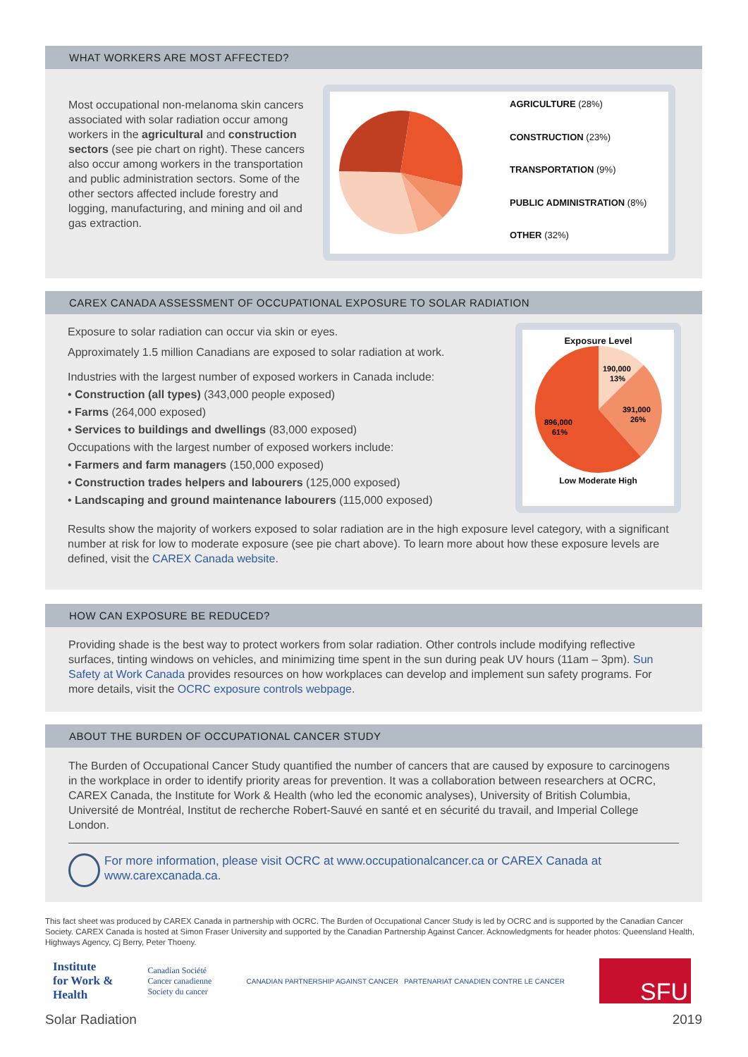WHAT WORKERS ARE MOST AFFECTED?
Most occupational non-melanoma skin cancers associated with solar radiation occur among workers in the agricultural and construction sectors (see pie chart on right). These cancers also occur among workers in the transportation and public administration sectors. Some of the other sectors affected include forestry and logging, manufacturing, and mining and oil and gas extraction.
AGRICULTURE (28%)
CONSTRUCTION (23%)
TRANSPORTATION (9%)
PUBLIC ADMINISTRATION (8%)
OTHER (32%)
CAREX CANADA ASSESSMENT OF OCCUPATIONAL EXPOSURE TO SOLAR RADIATION
Exposure to solar radiation can occur via skin or eyes.
Approximately 1.5 million Canadians are exposed to solar radiation at work.
Industries with the largest number of exposed workers in Canada include:
• Construction (all types) (343,000 people exposed)
• Farms (264,000 exposed)
• Services to buildings and dwellings (83,000 exposed)
Occupations with the largest number of exposed workers include:
• Farmers and farm managers (150,000 exposed)
• Construction trades helpers and labourers (125,000 exposed)
• Landscaping and ground maintenance labourers (115,000 exposed)
Exposure Level
190,000
13%
391,000
26%
896,000
61%
Low Moderate High
Results show the majority of workers exposed to solar radiation are in the high exposure level category, with a significant number at risk for low to moderate exposure (see pie chart above). To learn more about how these exposure levels are defined, visit the CAREX Canada website.
HOW CAN EXPOSURE BE REDUCED?
Providing shade is the best way to protect workers from solar radiation. Other controls include modifying reflective surfaces, tinting windows on vehicles, and minimizing time spent in the sun during peak UV hours (11am – 3pm). Sun Safety at Work Canada provides resources on how workplaces can develop and implement sun safety programs. For more details, visit the OCRC exposure controls webpage.
ABOUT THE BURDEN OF OCCUPATIONAL CANCER STUDY
The Burden of Occupational Cancer Study quantified the number of cancers that are caused by exposure to carcinogens in the workplace in order to identify priority areas for prevention. It was a collaboration between researchers at OCRC, CAREX Canada, the Institute for Work & Health (who led the economic analyses), University of British Columbia, Université de Montréal, Institut de recherche Robert-Sauvé en santé et en sécurité du travail, and Imperial College London.
For more information, please visit OCRC at www.occupationalcancer.ca or CAREX Canada at www.carexcanada.ca.
This fact sheet was produced by CAREX Canada in partnership with OCRC. The Burden of Occupational Cancer Study is led by OCRC and is supported by the Canadian Cancer Society. CAREX Canada is hosted at Simon Fraser University and supported by the Canadian Partnership Against Cancer. Acknowledgments for header photos: Queensland Health, Highways Agency, Cj Berry, Peter Thoeny.
Institute
for Work &
Health
Canadian Société
Cancer canadienne
Society du cancer
CANADIAN PARTNERSHIP AGAINST CANCER PARTENARIAT CANADIEN CONTRE LE CANCER
SFU
Solar Radiation 2019